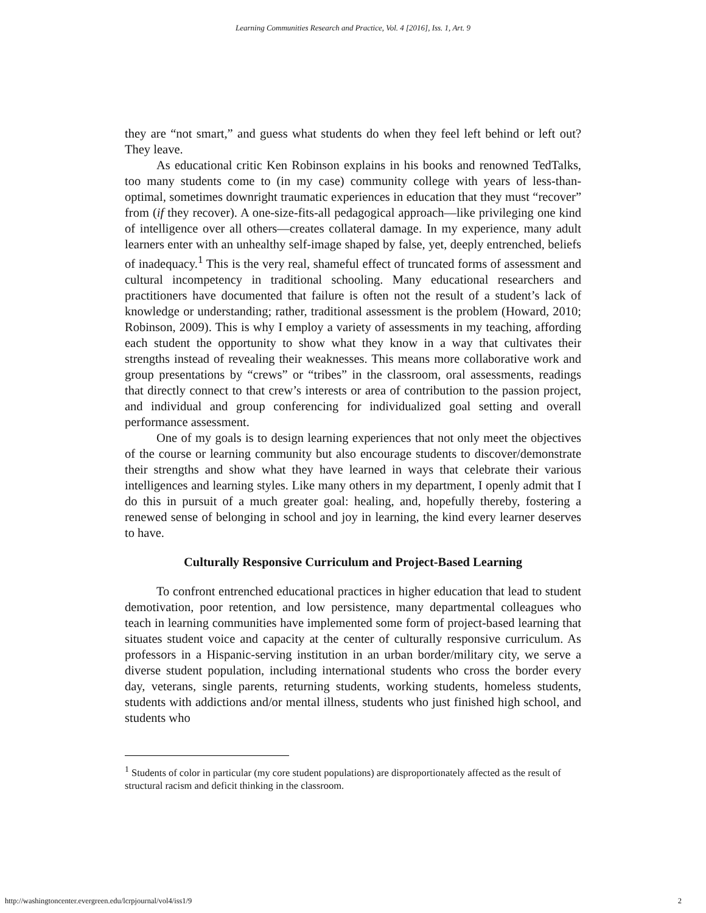Learning Communities Research and Practice, Vol. 4 [2016], Iss. 1, Art. 9
they are “not smart,” and guess what students do when they feel left behind or left out? They leave.
As educational critic Ken Robinson explains in his books and renowned TedTalks, too many students come to (in my case) community college with years of less-than-optimal, sometimes downright traumatic experiences in education that they must “recover” from (if they recover). A one-size-fits-all pedagogical approach—like privileging one kind of intelligence over all others—creates collateral damage. In my experience, many adult learners enter with an unhealthy self-image shaped by false, yet, deeply entrenched, beliefs of inadequacy.<sup>1</sup> This is the very real, shameful effect of truncated forms of assessment and cultural incompetency in traditional schooling. Many educational researchers and practitioners have documented that failure is often not the result of a student’s lack of knowledge or understanding; rather, traditional assessment is the problem (Howard, 2010; Robinson, 2009). This is why I employ a variety of assessments in my teaching, affording each student the opportunity to show what they know in a way that cultivates their strengths instead of revealing their weaknesses. This means more collaborative work and group presentations by “crews” or “tribes” in the classroom, oral assessments, readings that directly connect to that crew’s interests or area of contribution to the passion project, and individual and group conferencing for individualized goal setting and overall performance assessment.
One of my goals is to design learning experiences that not only meet the objectives of the course or learning community but also encourage students to discover/demonstrate their strengths and show what they have learned in ways that celebrate their various intelligences and learning styles. Like many others in my department, I openly admit that I do this in pursuit of a much greater goal: healing, and, hopefully thereby, fostering a renewed sense of belonging in school and joy in learning, the kind every learner deserves to have.
Culturally Responsive Curriculum and Project-Based Learning
To confront entrenched educational practices in higher education that lead to student demotivation, poor retention, and low persistence, many departmental colleagues who teach in learning communities have implemented some form of project-based learning that situates student voice and capacity at the center of culturally responsive curriculum. As professors in a Hispanic-serving institution in an urban border/military city, we serve a diverse student population, including international students who cross the border every day, veterans, single parents, returning students, working students, homeless students, students with addictions and/or mental illness, students who just finished high school, and students who
<sup>1</sup> Students of color in particular (my core student populations) are disproportionately affected as the result of structural racism and deficit thinking in the classroom.
http://washingtoncenter.evergreen.edu/lcrpjournal/vol4/iss1/9 2